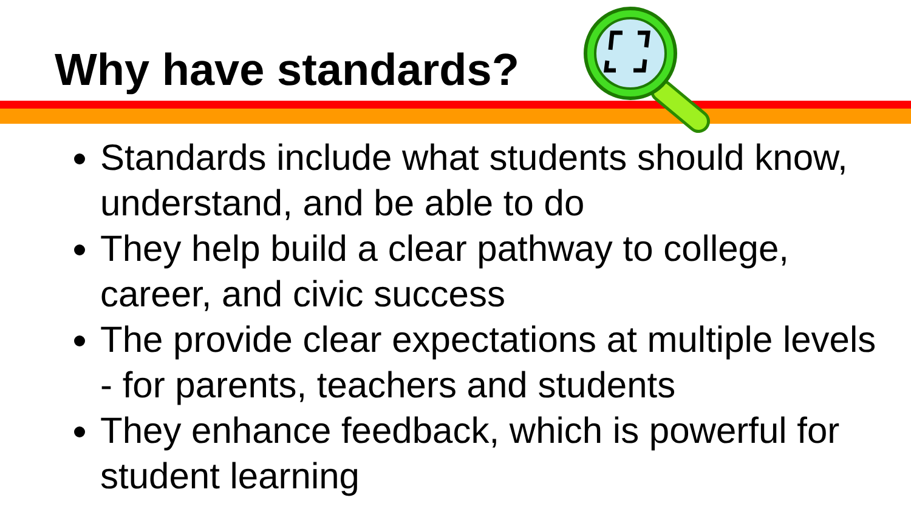Why have standards?
Standards include what students should know, understand, and be able to do
They help build a clear pathway to college, career, and civic success
The provide clear expectations at multiple levels - for parents, teachers and students
They enhance feedback, which is powerful for student learning